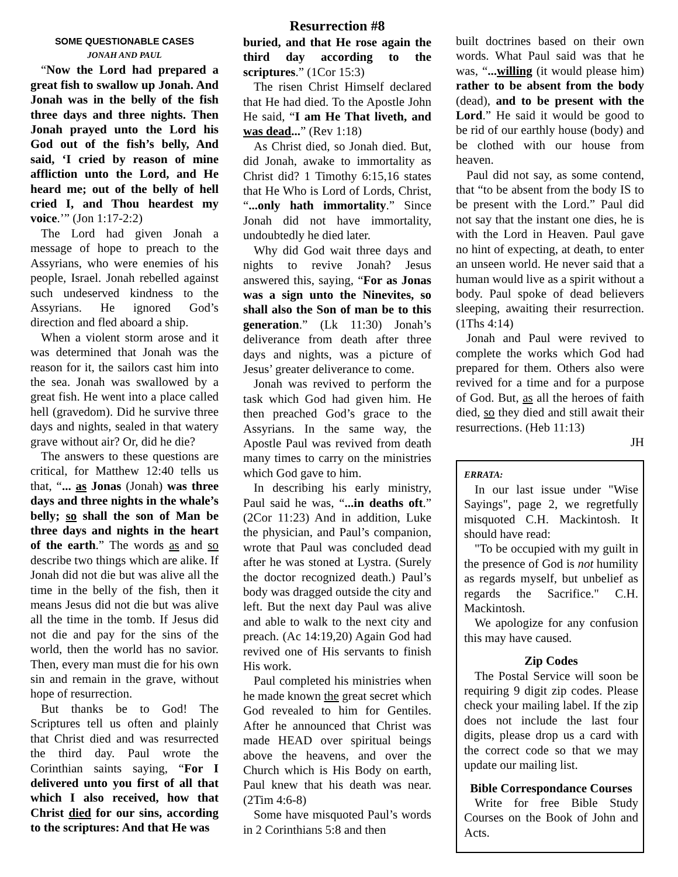SOME QUESTIONABLE CASES
JONAH AND PAUL
“Now the Lord had prepared a great fish to swallow up Jonah. And Jonah was in the belly of the fish three days and three nights. Then Jonah prayed unto the Lord his God out of the fish’s belly, And said, ‘I cried by reason of mine affliction unto the Lord, and He heard me; out of the belly of hell cried I, and Thou heardest my voice.’” (Jon 1:17-2:2)
The Lord had given Jonah a message of hope to preach to the Assyrians, who were enemies of his people, Israel. Jonah rebelled against such undeserved kindness to the Assyrians. He ignored God’s direction and fled aboard a ship.
When a violent storm arose and it was determined that Jonah was the reason for it, the sailors cast him into the sea. Jonah was swallowed by a great fish. He went into a place called hell (gravedom). Did he survive three days and nights, sealed in that watery grave without air? Or, did he die?
The answers to these questions are critical, for Matthew 12:40 tells us that, “... as Jonas (Jonah) was three days and three nights in the whale’s belly; so shall the son of Man be three days and nights in the heart of the earth.” The words as and so describe two things which are alike. If Jonah did not die but was alive all the time in the belly of the fish, then it means Jesus did not die but was alive all the time in the tomb. If Jesus did not die and pay for the sins of the world, then the world has no savior. Then, every man must die for his own sin and remain in the grave, without hope of resurrection.
But thanks be to God! The Scriptures tell us often and plainly that Christ died and was resurrected the third day. Paul wrote the Corinthian saints saying, “For I delivered unto you first of all that which I also received, how that Christ died for our sins, according to the scriptures: And that He was
Resurrection #8
buried, and that He rose again the third day according to the scriptures.” (1Cor 15:3)
The risen Christ Himself declared that He had died. To the Apostle John He said, “I am He That liveth, and was dead...” (Rev 1:18)
As Christ died, so Jonah died. But, did Jonah, awake to immortality as Christ did? 1 Timothy 6:15,16 states that He Who is Lord of Lords, Christ, “...only hath immortality.” Since Jonah did not have immortality, undoubtedly he died later.
Why did God wait three days and nights to revive Jonah? Jesus answered this, saying, “For as Jonas was a sign unto the Ninevites, so shall also the Son of man be to this generation.” (Lk 11:30) Jonah’s deliverance from death after three days and nights, was a picture of Jesus’ greater deliverance to come.
Jonah was revived to perform the task which God had given him. He then preached God’s grace to the Assyrians. In the same way, the Apostle Paul was revived from death many times to carry on the ministries which God gave to him.
In describing his early ministry, Paul said he was, “...in deaths oft.” (2Cor 11:23) And in addition, Luke the physician, and Paul’s companion, wrote that Paul was concluded dead after he was stoned at Lystra. (Surely the doctor recognized death.) Paul’s body was dragged outside the city and left. But the next day Paul was alive and able to walk to the next city and preach. (Ac 14:19,20) Again God had revived one of His servants to finish His work.
Paul completed his ministries when he made known the great secret which God revealed to him for Gentiles. After he announced that Christ was made HEAD over spiritual beings above the heavens, and over the Church which is His Body on earth, Paul knew that his death was near. (2Tim 4:6-8)
Some have misquoted Paul’s words in 2 Corinthians 5:8 and then
built doctrines based on their own words. What Paul said was that he was, “...willing (it would please him) rather to be absent from the body (dead), and to be present with the Lord.” He said it would be good to be rid of our earthly house (body) and be clothed with our house from heaven.
Paul did not say, as some contend, that “to be absent from the body IS to be present with the Lord.” Paul did not say that the instant one dies, he is with the Lord in Heaven. Paul gave no hint of expecting, at death, to enter an unseen world. He never said that a human would live as a spirit without a body. Paul spoke of dead believers sleeping, awaiting their resurrection. (1Ths 4:14)
Jonah and Paul were revived to complete the works which God had prepared for them. Others also were revived for a time and for a purpose of God. But, as all the heroes of faith died, so they died and still await their resurrections. (Heb 11:13)
JH
ERRATA:
In our last issue under "Wise Sayings", page 2, we regretfully misquoted C.H. Mackintosh. It should have read:
"To be occupied with my guilt in the presence of God is not humility as regards myself, but unbelief as regards the Sacrifice." C.H. Mackintosh.
We apologize for any confusion this may have caused.
Zip Codes
The Postal Service will soon be requiring 9 digit zip codes. Please check your mailing label. If the zip does not include the last four digits, please drop us a card with the correct code so that we may update our mailing list.
Bible Correspondance Courses
Write for free Bible Study Courses on the Book of John and Acts.